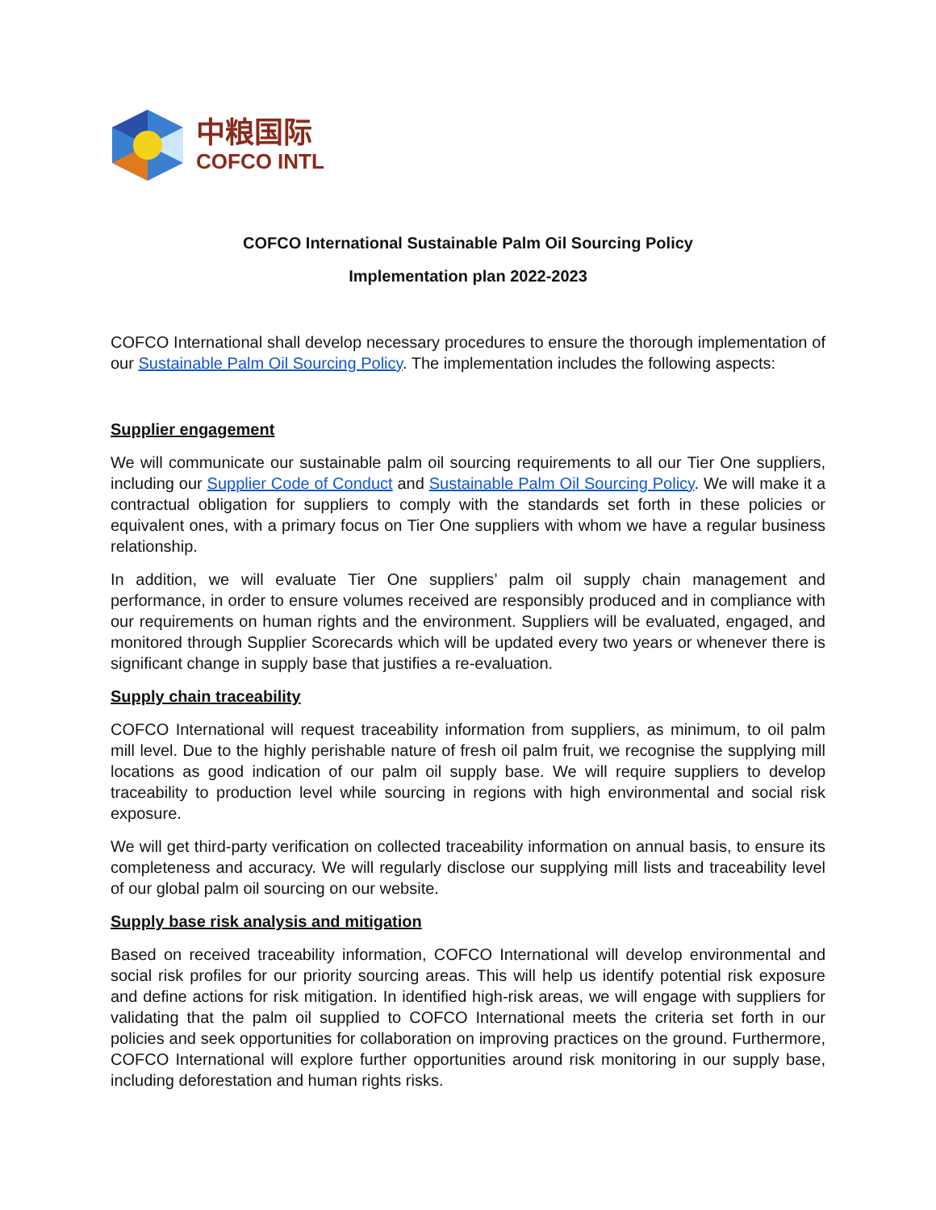中粮国际
COFCO INTL
COFCO International Sustainable Palm Oil Sourcing Policy
Implementation plan 2022-2023
COFCO International shall develop necessary procedures to ensure the thorough implementation of our Sustainable Palm Oil Sourcing Policy. The implementation includes the following aspects:
Supplier engagement
We will communicate our sustainable palm oil sourcing requirements to all our Tier One suppliers, including our Supplier Code of Conduct and Sustainable Palm Oil Sourcing Policy. We will make it a contractual obligation for suppliers to comply with the standards set forth in these policies or equivalent ones, with a primary focus on Tier One suppliers with whom we have a regular business relationship.
In addition, we will evaluate Tier One suppliers’ palm oil supply chain management and performance, in order to ensure volumes received are responsibly produced and in compliance with our requirements on human rights and the environment. Suppliers will be evaluated, engaged, and monitored through Supplier Scorecards which will be updated every two years or whenever there is significant change in supply base that justifies a re-evaluation.
Supply chain traceability
COFCO International will request traceability information from suppliers, as minimum, to oil palm mill level. Due to the highly perishable nature of fresh oil palm fruit, we recognise the supplying mill locations as good indication of our palm oil supply base. We will require suppliers to develop traceability to production level while sourcing in regions with high environmental and social risk exposure.
We will get third-party verification on collected traceability information on annual basis, to ensure its completeness and accuracy. We will regularly disclose our supplying mill lists and traceability level of our global palm oil sourcing on our website.
Supply base risk analysis and mitigation
Based on received traceability information, COFCO International will develop environmental and social risk profiles for our priority sourcing areas. This will help us identify potential risk exposure and define actions for risk mitigation. In identified high-risk areas, we will engage with suppliers for validating that the palm oil supplied to COFCO International meets the criteria set forth in our policies and seek opportunities for collaboration on improving practices on the ground. Furthermore, COFCO International will explore further opportunities around risk monitoring in our supply base, including deforestation and human rights risks.